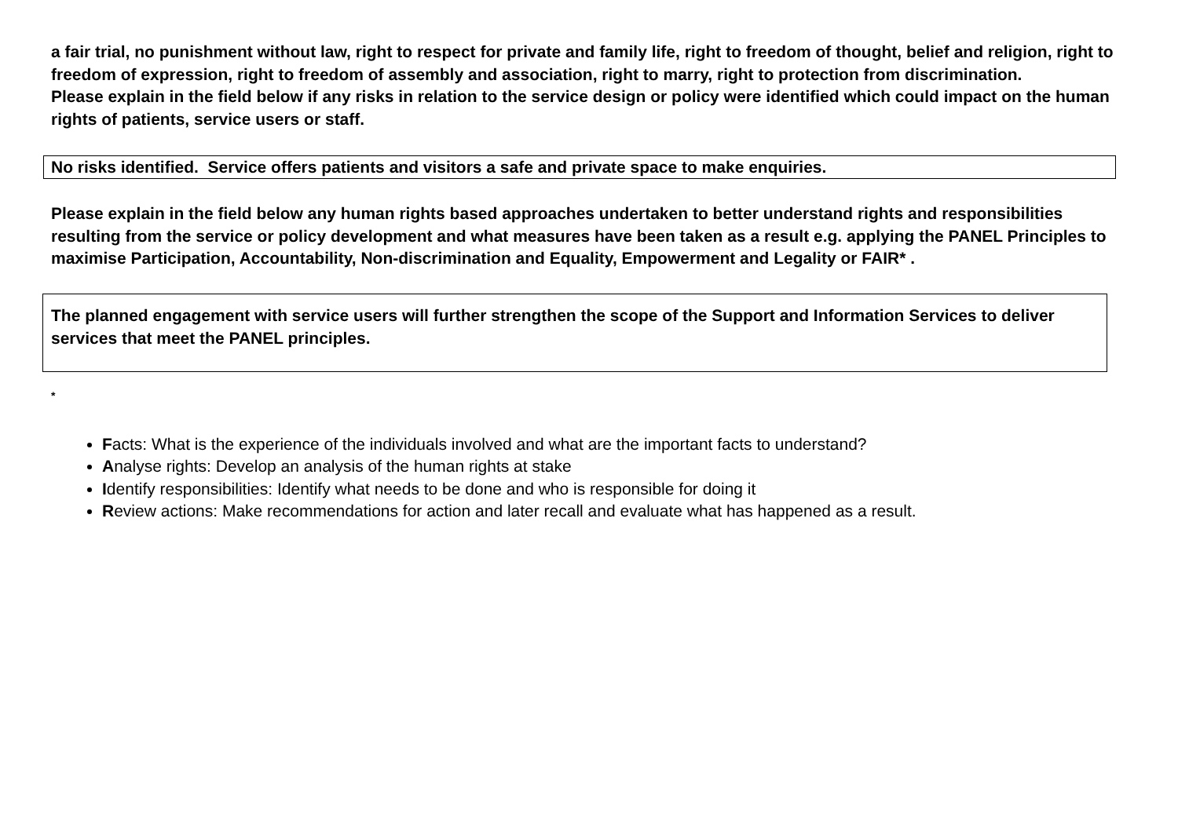a fair trial, no punishment without law, right to respect for private and family life, right to freedom of thought, belief and religion, right to freedom of expression, right to freedom of assembly and association, right to marry, right to protection from discrimination.
Please explain in the field below if any risks in relation to the service design or policy were identified which could impact on the human rights of patients, service users or staff.
No risks identified. Service offers patients and visitors a safe and private space to make enquiries.
Please explain in the field below any human rights based approaches undertaken to better understand rights and responsibilities resulting from the service or policy development and what measures have been taken as a result e.g. applying the PANEL Principles to maximise Participation, Accountability, Non-discrimination and Equality, Empowerment and Legality or FAIR* .
The planned engagement with service users will further strengthen the scope of the Support and Information Services to deliver services that meet the PANEL principles.
*
Facts: What is the experience of the individuals involved and what are the important facts to understand?
Analyse rights: Develop an analysis of the human rights at stake
Identify responsibilities: Identify what needs to be done and who is responsible for doing it
Review actions: Make recommendations for action and later recall and evaluate what has happened as a result.